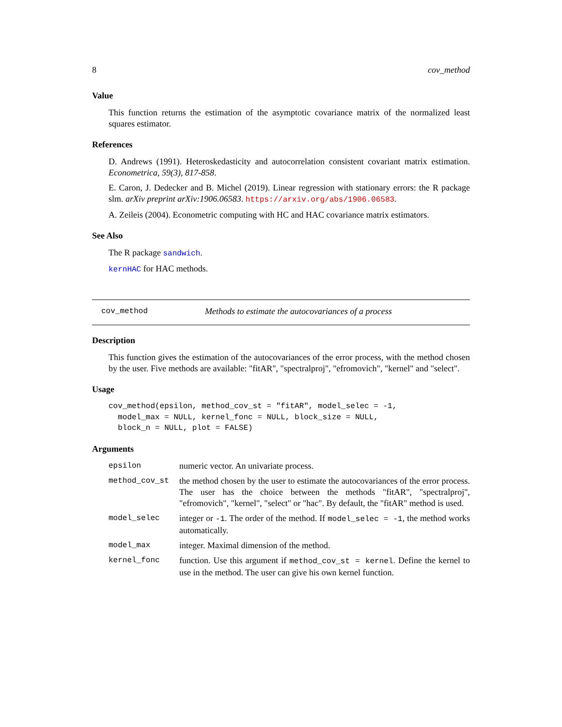8 cov_method
Value
This function returns the estimation of the asymptotic covariance matrix of the normalized least squares estimator.
References
D. Andrews (1991). Heteroskedasticity and autocorrelation consistent covariant matrix estimation. Econometrica, 59(3), 817-858.
E. Caron, J. Dedecker and B. Michel (2019). Linear regression with stationary errors: the R package slm. arXiv preprint arXiv:1906.06583. https://arxiv.org/abs/1906.06583.
A. Zeileis (2004). Econometric computing with HC and HAC covariance matrix estimators.
See Also
The R package sandwich.
kernHAC for HAC methods.
cov_method Methods to estimate the autocovariances of a process
Description
This function gives the estimation of the autocovariances of the error process, with the method chosen by the user. Five methods are available: "fitAR", "spectralproj", "efromovich", "kernel" and "select".
Usage
cov_method(epsilon, method_cov_st = "fitAR", model_selec = -1,
  model_max = NULL, kernel_fonc = NULL, block_size = NULL,
  block_n = NULL, plot = FALSE)
Arguments
| epsilon | numeric vector. An univariate process. |
| method_cov_st | the method chosen by the user to estimate the autocovariances of the error process. The user has the choice between the methods "fitAR", "spectralproj", "efromovich", "kernel", "select" or "hac". By default, the "fitAR" method is used. |
| model_selec | integer or -1 . The order of the method. If model_selec = -1 , the method works automatically. |
| model_max | integer. Maximal dimension of the method. |
| kernel_fonc | function. Use this argument if method_cov_st = kernel . Define the kernel to use in the method. The user can give his own kernel function. |